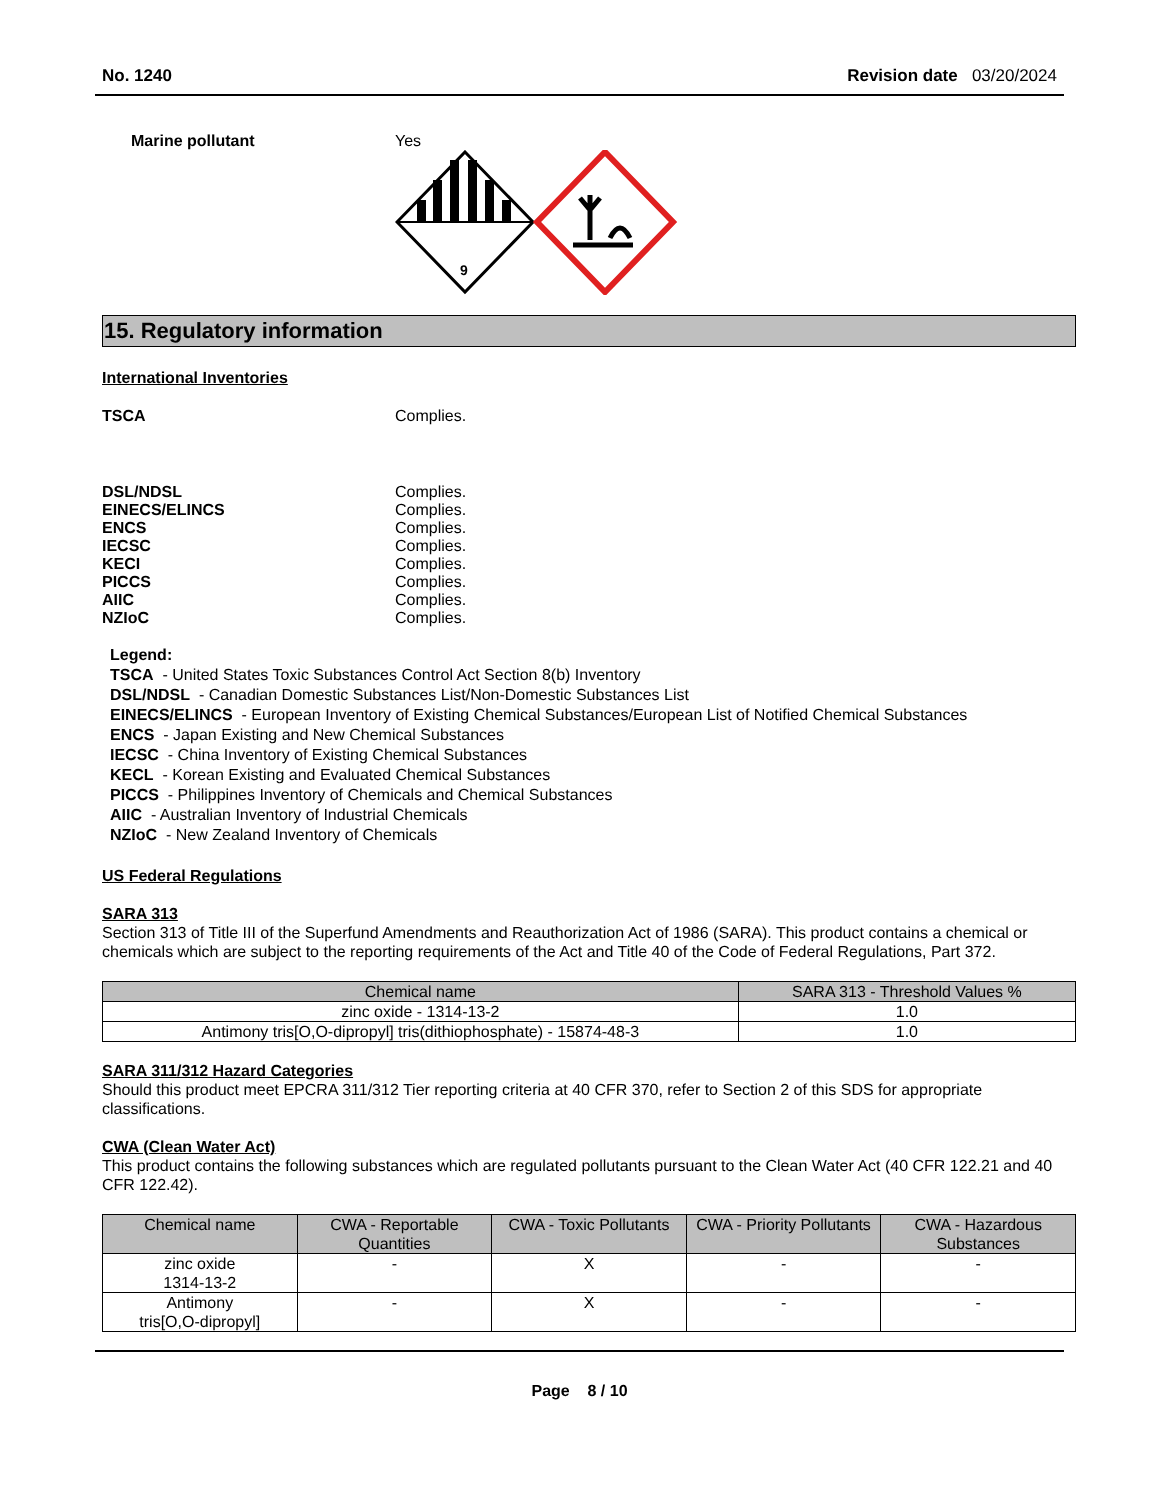No. 1240 Revision date 03/20/2024
Marine pollutant Yes
9
15. Regulatory information
International Inventories
TSCA Complies.
DSL/NDSL Complies.
EINECS/ELINCS Complies.
ENCS Complies.
IECSC Complies.
KECI Complies.
PICCS Complies.
AIIC Complies.
NZIoC Complies.
Legend:
TSCA - United States Toxic Substances Control Act Section 8(b) Inventory
DSL/NDSL - Canadian Domestic Substances List/Non-Domestic Substances List
EINECS/ELINCS - European Inventory of Existing Chemical Substances/European List of Notified Chemical Substances
ENCS - Japan Existing and New Chemical Substances
IECSC - China Inventory of Existing Chemical Substances
KECL - Korean Existing and Evaluated Chemical Substances
PICCS - Philippines Inventory of Chemicals and Chemical Substances
AIIC - Australian Inventory of Industrial Chemicals
NZIoC - New Zealand Inventory of Chemicals
US Federal Regulations
SARA 313
Section 313 of Title III of the Superfund Amendments and Reauthorization Act of 1986 (SARA). This product contains a chemical or chemicals which are subject to the reporting requirements of the Act and Title 40 of the Code of Federal Regulations, Part 372.
| Chemical name | SARA 313 - Threshold Values % |
| --- | --- |
| zinc oxide - 1314-13-2 | 1.0 |
| Antimony tris[O,O-dipropyl] tris(dithiophosphate) - 15874-48-3 | 1.0 |
SARA 311/312 Hazard Categories
Should this product meet EPCRA 311/312 Tier reporting criteria at 40 CFR 370, refer to Section 2 of this SDS for appropriate classifications.
CWA (Clean Water Act)
This product contains the following substances which are regulated pollutants pursuant to the Clean Water Act (40 CFR 122.21 and 40 CFR 122.42).
| Chemical name | CWA - Reportable Quantities | CWA - Toxic Pollutants | CWA - Priority Pollutants | CWA - Hazardous Substances |
| --- | --- | --- | --- | --- |
| zinc oxide 1314-13-2 | - | X | - | - |
| Antimony tris[O,O-dipropyl] | - | X | - | - |
Page 8 / 10